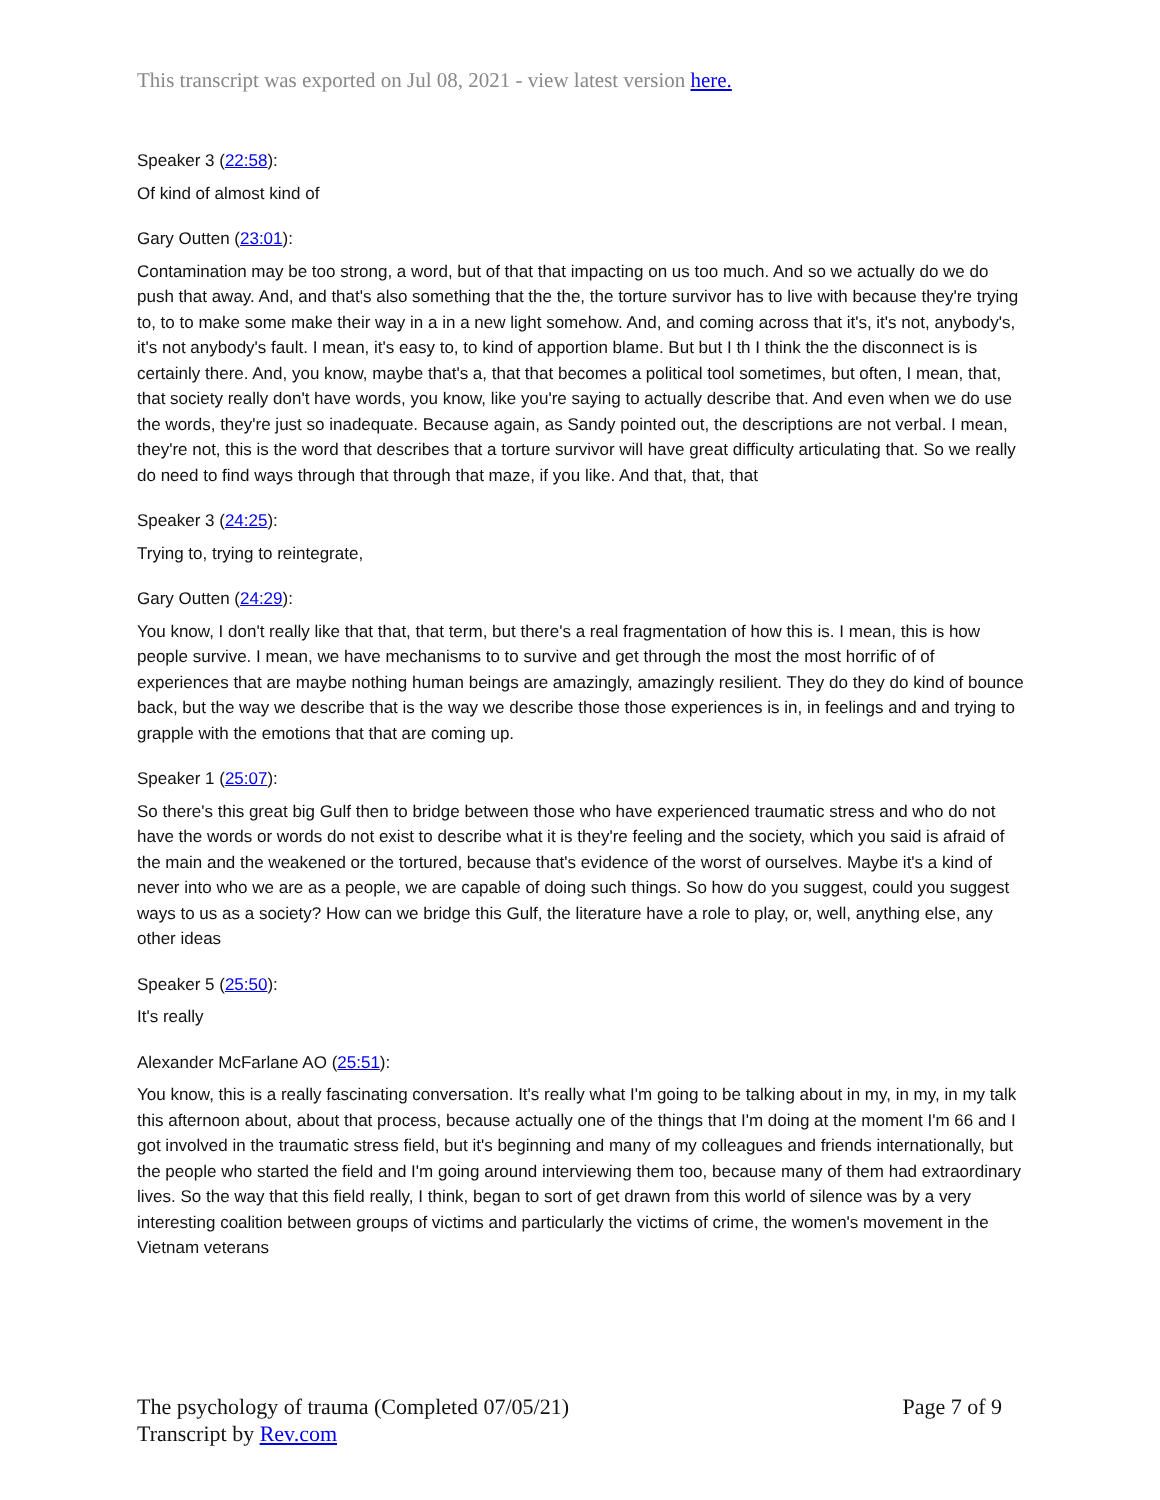This transcript was exported on Jul 08, 2021 - view latest version here.
Speaker 3 (22:58):
Of kind of almost kind of
Gary Outten (23:01):
Contamination may be too strong, a word, but of that that impacting on us too much. And so we actually do we do push that away. And, and that's also something that the the, the torture survivor has to live with because they're trying to, to to make some make their way in a in a new light somehow. And, and coming across that it's, it's not, anybody's, it's not anybody's fault. I mean, it's easy to, to kind of apportion blame. But but I th I think the the disconnect is is certainly there. And, you know, maybe that's a, that that becomes a political tool sometimes, but often, I mean, that, that society really don't have words, you know, like you're saying to actually describe that. And even when we do use the words, they're just so inadequate. Because again, as Sandy pointed out, the descriptions are not verbal. I mean, they're not, this is the word that describes that a torture survivor will have great difficulty articulating that. So we really do need to find ways through that through that maze, if you like. And that, that, that
Speaker 3 (24:25):
Trying to, trying to reintegrate,
Gary Outten (24:29):
You know, I don't really like that that, that term, but there's a real fragmentation of how this is. I mean, this is how people survive. I mean, we have mechanisms to to survive and get through the most the most horrific of of experiences that are maybe nothing human beings are amazingly, amazingly resilient. They do they do kind of bounce back, but the way we describe that is the way we describe those those experiences is in, in feelings and and trying to grapple with the emotions that that are coming up.
Speaker 1 (25:07):
So there's this great big Gulf then to bridge between those who have experienced traumatic stress and who do not have the words or words do not exist to describe what it is they're feeling and the society, which you said is afraid of the main and the weakened or the tortured, because that's evidence of the worst of ourselves. Maybe it's a kind of never into who we are as a people, we are capable of doing such things. So how do you suggest, could you suggest ways to us as a society? How can we bridge this Gulf, the literature have a role to play, or, well, anything else, any other ideas
Speaker 5 (25:50):
It's really
Alexander McFarlane AO (25:51):
You know, this is a really fascinating conversation. It's really what I'm going to be talking about in my, in my, in my talk this afternoon about, about that process, because actually one of the things that I'm doing at the moment I'm 66 and I got involved in the traumatic stress field, but it's beginning and many of my colleagues and friends internationally, but the people who started the field and I'm going around interviewing them too, because many of them had extraordinary lives. So the way that this field really, I think, began to sort of get drawn from this world of silence was by a very interesting coalition between groups of victims and particularly the victims of crime, the women's movement in the Vietnam veterans
Page 7 of 9 The psychology of trauma (Completed 07/05/21)
Transcript by Rev.com